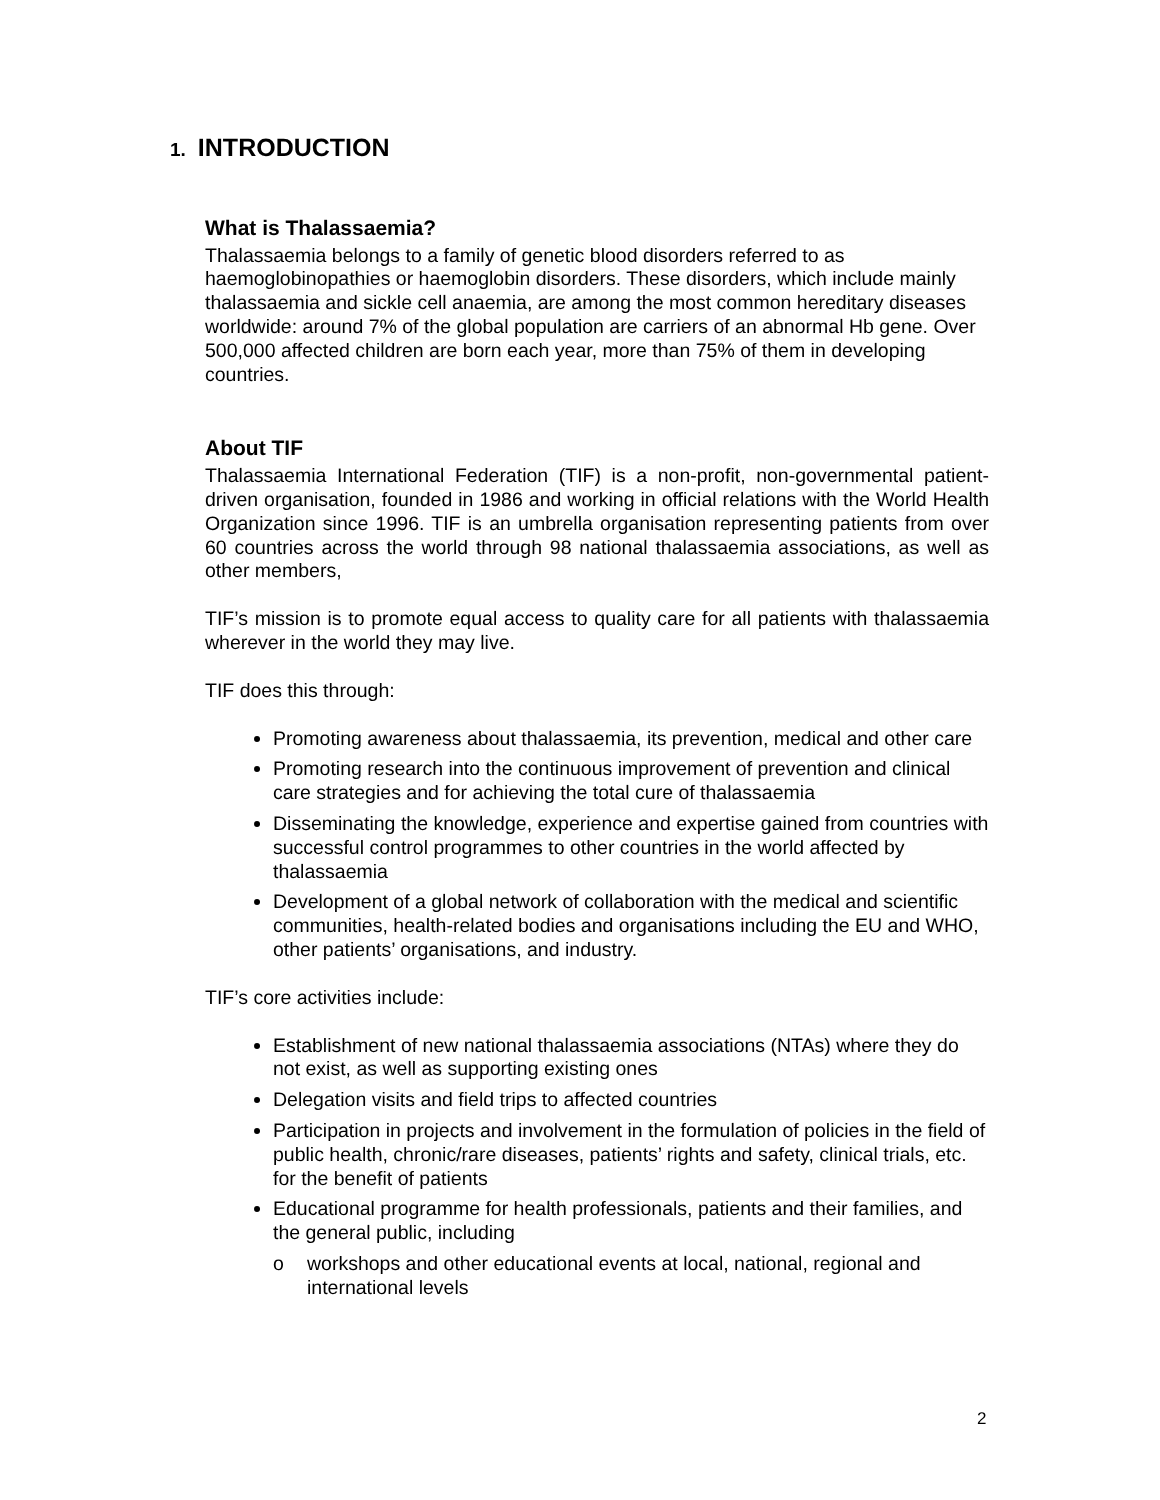1. INTRODUCTION
What is Thalassaemia?
Thalassaemia belongs to a family of genetic blood disorders referred to as haemoglobinopathies or haemoglobin disorders. These disorders, which include mainly thalassaemia and sickle cell anaemia, are among the most common hereditary diseases worldwide: around 7% of the global population are carriers of an abnormal Hb gene. Over 500,000 affected children are born each year, more than 75% of them in developing countries.
About TIF
Thalassaemia International Federation (TIF) is a non-profit, non-governmental patient-driven organisation, founded in 1986 and working in official relations with the World Health Organization since 1996. TIF is an umbrella organisation representing patients from over 60 countries across the world through 98 national thalassaemia associations, as well as other members,
TIF’s mission is to promote equal access to quality care for all patients with thalassaemia wherever in the world they may live.
TIF does this through:
Promoting awareness about thalassaemia, its prevention, medical and other care
Promoting research into the continuous improvement of prevention and clinical care strategies and for achieving the total cure of thalassaemia
Disseminating the knowledge, experience and expertise gained from countries with successful control programmes to other countries in the world affected by thalassaemia
Development of a global network of collaboration with the medical and scientific communities, health-related bodies and organisations including the EU and WHO, other patients’ organisations, and industry.
TIF’s core activities include:
Establishment of new national thalassaemia associations (NTAs) where they do not exist, as well as supporting existing ones
Delegation visits and field trips to affected countries
Participation in projects and involvement in the formulation of policies in the field of public health, chronic/rare diseases, patients’ rights and safety, clinical trials, etc. for the benefit of patients
Educational programme for health professionals, patients and their families, and the general public, including
o workshops and other educational events at local, national, regional and international levels
2